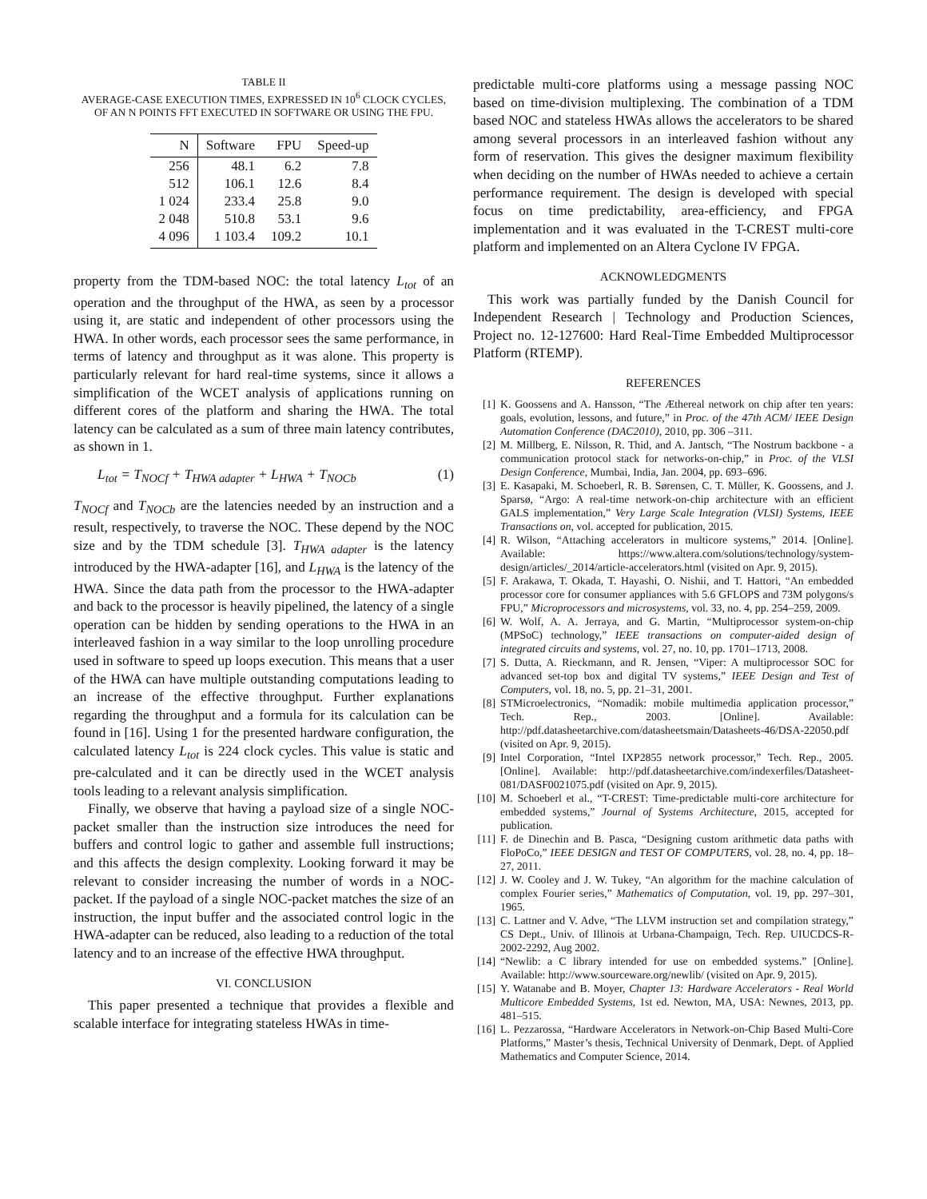TABLE II
AVERAGE-CASE EXECUTION TIMES, EXPRESSED IN 10<sup>6</sup> CLOCK CYCLES, OF AN N POINTS FFT EXECUTED IN SOFTWARE OR USING THE FPU.
| N | Software | FPU | Speed-up |
| --- | --- | --- | --- |
| 256 | 48.1 | 6.2 | 7.8 |
| 512 | 106.1 | 12.6 | 8.4 |
| 1 024 | 233.4 | 25.8 | 9.0 |
| 2 048 | 510.8 | 53.1 | 9.6 |
| 4 096 | 1 103.4 | 109.2 | 10.1 |
property from the TDM-based NOC: the total latency L<sub>tot</sub> of an operation and the throughput of the HWA, as seen by a processor using it, are static and independent of other processors using the HWA. In other words, each processor sees the same performance, in terms of latency and throughput as it was alone. This property is particularly relevant for hard real-time systems, since it allows a simplification of the WCET analysis of applications running on different cores of the platform and sharing the HWA. The total latency can be calculated as a sum of three main latency contributes, as shown in 1.
L<sub>tot</sub> = T<sub>NOCf</sub> + T<sub>HWA adapter</sub> + L<sub>HWA</sub> + T<sub>NOCb</sub> (1)
T<sub>NOCf</sub> and T<sub>NOCb</sub> are the latencies needed by an instruction and a result, respectively, to traverse the NOC. These depend by the NOC size and by the TDM schedule [3]. T<sub>HWA adapter</sub> is the latency introduced by the HWA-adapter [16], and L<sub>HWA</sub> is the latency of the HWA. Since the data path from the processor to the HWA-adapter and back to the processor is heavily pipelined, the latency of a single operation can be hidden by sending operations to the HWA in an interleaved fashion in a way similar to the loop unrolling procedure used in software to speed up loops execution. This means that a user of the HWA can have multiple outstanding computations leading to an increase of the effective throughput. Further explanations regarding the throughput and a formula for its calculation can be found in [16]. Using 1 for the presented hardware configuration, the calculated latency L<sub>tot</sub> is 224 clock cycles. This value is static and pre-calculated and it can be directly used in the WCET analysis tools leading to a relevant analysis simplification.
Finally, we observe that having a payload size of a single NOC-packet smaller than the instruction size introduces the need for buffers and control logic to gather and assemble full instructions; and this affects the design complexity. Looking forward it may be relevant to consider increasing the number of words in a NOC-packet. If the payload of a single NOC-packet matches the size of an instruction, the input buffer and the associated control logic in the HWA-adapter can be reduced, also leading to a reduction of the total latency and to an increase of the effective HWA throughput.
VI. CONCLUSION
This paper presented a technique that provides a flexible and scalable interface for integrating stateless HWAs in time-
predictable multi-core platforms using a message passing NOC based on time-division multiplexing. The combination of a TDM based NOC and stateless HWAs allows the accelerators to be shared among several processors in an interleaved fashion without any form of reservation. This gives the designer maximum flexibility when deciding on the number of HWAs needed to achieve a certain performance requirement. The design is developed with special focus on time predictability, area-efficiency, and FPGA implementation and it was evaluated in the T-CREST multi-core platform and implemented on an Altera Cyclone IV FPGA.
ACKNOWLEDGMENTS
This work was partially funded by the Danish Council for Independent Research | Technology and Production Sciences, Project no. 12-127600: Hard Real-Time Embedded Multiprocessor Platform (RTEMP).
REFERENCES
[1] K. Goossens and A. Hansson, “The Æthereal network on chip after ten years: goals, evolution, lessons, and future,” in Proc. of the 47th ACM/ IEEE Design Automation Conference (DAC2010), 2010, pp. 306 –311.
[2] M. Millberg, E. Nilsson, R. Thid, and A. Jantsch, “The Nostrum backbone - a communication protocol stack for networks-on-chip,” in Proc. of the VLSI Design Conference, Mumbai, India, Jan. 2004, pp. 693–696.
[3] E. Kasapaki, M. Schoeberl, R. B. Sørensen, C. T. Müller, K. Goossens, and J. Sparsø, “Argo: A real-time network-on-chip architecture with an efficient GALS implementation,” Very Large Scale Integration (VLSI) Systems, IEEE Transactions on, vol. accepted for publication, 2015.
[4] R. Wilson, “Attaching accelerators in multicore systems,” 2014. [Online]. Available: https://www.altera.com/solutions/technology/system-design/articles/_2014/article-accelerators.html (visited on Apr. 9, 2015).
[5] F. Arakawa, T. Okada, T. Hayashi, O. Nishii, and T. Hattori, “An embedded processor core for consumer appliances with 5.6 GFLOPS and 73M polygons/s FPU,” Microprocessors and microsystems, vol. 33, no. 4, pp. 254–259, 2009.
[6] W. Wolf, A. A. Jerraya, and G. Martin, “Multiprocessor system-on-chip (MPSoC) technology,” IEEE transactions on computer-aided design of integrated circuits and systems, vol. 27, no. 10, pp. 1701–1713, 2008.
[7] S. Dutta, A. Rieckmann, and R. Jensen, “Viper: A multiprocessor SOC for advanced set-top box and digital TV systems,” IEEE Design and Test of Computers, vol. 18, no. 5, pp. 21–31, 2001.
[8] STMicroelectronics, “Nomadik: mobile multimedia application processor,” Tech. Rep., 2003. [Online]. Available: http://pdf.datasheetarchive.com/datasheetsmain/Datasheets-46/DSA-22050.pdf (visited on Apr. 9, 2015).
[9] Intel Corporation, “Intel IXP2855 network processor,” Tech. Rep., 2005. [Online]. Available: http://pdf.datasheetarchive.com/indexerfiles/Datasheet-081/DASF0021075.pdf (visited on Apr. 9, 2015).
[10] M. Schoeberl et al., “T-CREST: Time-predictable multi-core architecture for embedded systems,” Journal of Systems Architecture, 2015, accepted for publication.
[11] F. de Dinechin and B. Pasca, “Designing custom arithmetic data paths with FloPoCo,” IEEE DESIGN and TEST OF COMPUTERS, vol. 28, no. 4, pp. 18–27, 2011.
[12] J. W. Cooley and J. W. Tukey, “An algorithm for the machine calculation of complex Fourier series,” Mathematics of Computation, vol. 19, pp. 297–301, 1965.
[13] C. Lattner and V. Adve, “The LLVM instruction set and compilation strategy,” CS Dept., Univ. of Illinois at Urbana-Champaign, Tech. Rep. UIUCDCS-R-2002-2292, Aug 2002.
[14] “Newlib: a C library intended for use on embedded systems.” [Online]. Available: http://www.sourceware.org/newlib/ (visited on Apr. 9, 2015).
[15] Y. Watanabe and B. Moyer, Chapter 13: Hardware Accelerators - Real World Multicore Embedded Systems, 1st ed. Newton, MA, USA: Newnes, 2013, pp. 481–515.
[16] L. Pezzarossa, “Hardware Accelerators in Network-on-Chip Based Multi-Core Platforms,” Master’s thesis, Technical University of Denmark, Dept. of Applied Mathematics and Computer Science, 2014.